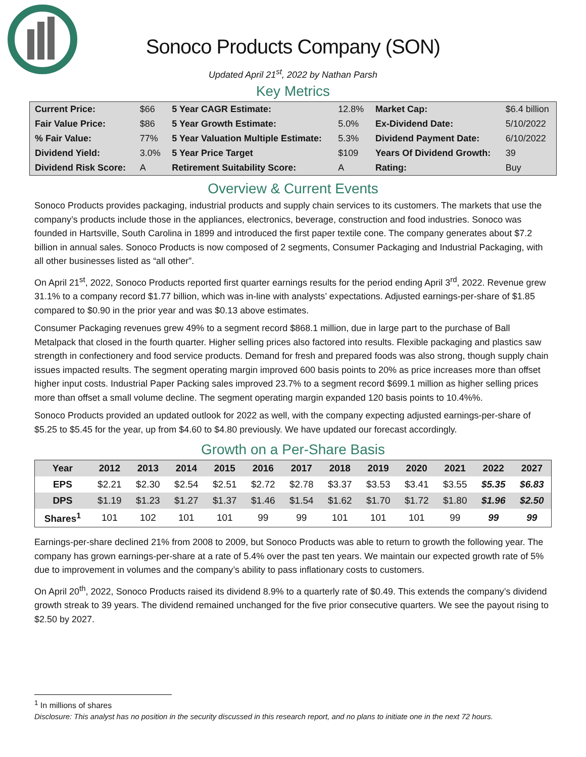Sonoco Products Company (SON)
Updated April 21<sup>st</sup>, 2022 by Nathan Parsh
Key Metrics
| Current Price: | $66 | 5 Year CAGR Estimate: | 12.8% | Market Cap: | $6.4 billion |
| Fair Value Price: | $86 | 5 Year Growth Estimate: | 5.0% | Ex-Dividend Date: | 5/10/2022 |
| % Fair Value: | 77% | 5 Year Valuation Multiple Estimate: | 5.3% | Dividend Payment Date: | 6/10/2022 |
| Dividend Yield: | 3.0% | 5 Year Price Target | $109 | Years Of Dividend Growth: | 39 |
| Dividend Risk Score: | A | Retirement Suitability Score: | A | Rating: | Buy |
Overview & Current Events
Sonoco Products provides packaging, industrial products and supply chain services to its customers. The markets that use the company’s products include those in the appliances, electronics, beverage, construction and food industries. Sonoco was founded in Hartsville, South Carolina in 1899 and introduced the first paper textile cone. The company generates about $7.2 billion in annual sales. Sonoco Products is now composed of 2 segments, Consumer Packaging and Industrial Packaging, with all other businesses listed as “all other”.
On April 21<sup>st</sup>, 2022, Sonoco Products reported first quarter earnings results for the period ending April 3<sup>rd</sup>, 2022. Revenue grew 31.1% to a company record $1.77 billion, which was in-line with analysts’ expectations. Adjusted earnings-per-share of $1.85 compared to $0.90 in the prior year and was $0.13 above estimates.
Consumer Packaging revenues grew 49% to a segment record $868.1 million, due in large part to the purchase of Ball Metalpack that closed in the fourth quarter. Higher selling prices also factored into results. Flexible packaging and plastics saw strength in confectionery and food service products. Demand for fresh and prepared foods was also strong, though supply chain issues impacted results. The segment operating margin improved 600 basis points to 20% as price increases more than offset higher input costs. Industrial Paper Packing sales improved 23.7% to a segment record $699.1 million as higher selling prices more than offset a small volume decline. The segment operating margin expanded 120 basis points to 10.4%%.
Sonoco Products provided an updated outlook for 2022 as well, with the company expecting adjusted earnings-per-share of $5.25 to $5.45 for the year, up from $4.60 to $4.80 previously. We have updated our forecast accordingly.
Growth on a Per-Share Basis
| Year | 2012 | 2013 | 2014 | 2015 | 2016 | 2017 | 2018 | 2019 | 2020 | 2021 | 2022 | 2027 |
| --- | --- | --- | --- | --- | --- | --- | --- | --- | --- | --- | --- | --- |
| EPS | $2.21 | $2.30 | $2.54 | $2.51 | $2.72 | $2.78 | $3.37 | $3.53 | $3.41 | $3.55 | $5.35 | $6.83 |
| DPS | $1.19 | $1.23 | $1.27 | $1.37 | $1.46 | $1.54 | $1.62 | $1.70 | $1.72 | $1.80 | $1.96 | $2.50 |
| Shares<sup>1</sup> | 101 | 102 | 101 | 101 | 99 | 99 | 101 | 101 | 101 | 99 | 99 | 99 |
Earnings-per-share declined 21% from 2008 to 2009, but Sonoco Products was able to return to growth the following year. The company has grown earnings-per-share at a rate of 5.4% over the past ten years. We maintain our expected growth rate of 5% due to improvement in volumes and the company’s ability to pass inflationary costs to customers.
On April 20<sup>th</sup>, 2022, Sonoco Products raised its dividend 8.9% to a quarterly rate of $0.49. This extends the company’s dividend growth streak to 39 years. The dividend remained unchanged for the five prior consecutive quarters. We see the payout rising to $2.50 by 2027.
<sup>1</sup> In millions of shares
Disclosure: This analyst has no position in the security discussed in this research report, and no plans to initiate one in the next 72 hours.